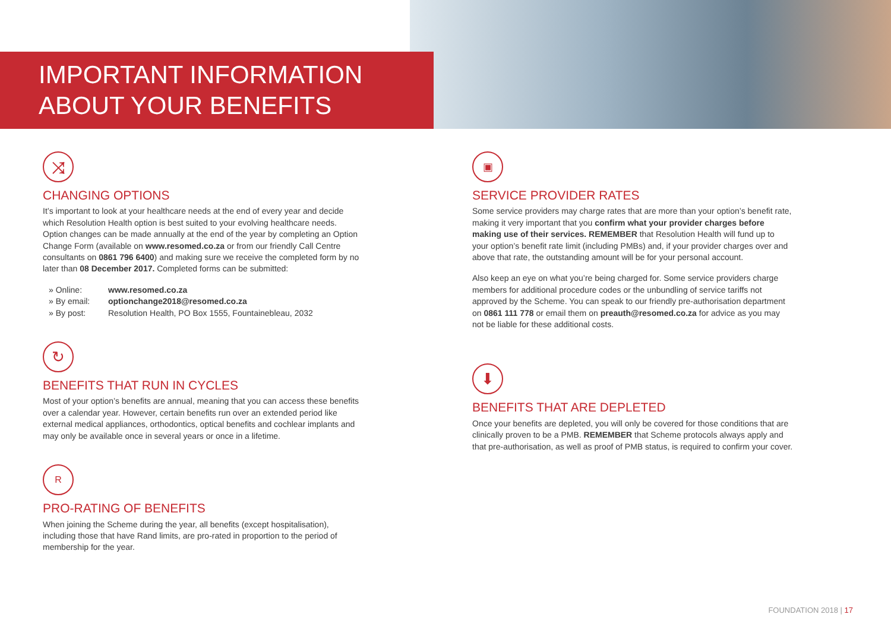IMPORTANT INFORMATION
ABOUT YOUR BENEFITS
⤨
CHANGING OPTIONS
It’s important to look at your healthcare needs at the end of every year and decide which Resolution Health option is best suited to your evolving healthcare needs. Option changes can be made annually at the end of the year by completing an Option Change Form (available on www.resomed.co.za or from our friendly Call Centre consultants on 0861 796 6400) and making sure we receive the completed form by no later than 08 December 2017. Completed forms can be submitted:
» Online: www.resomed.co.za
» By email: optionchange2018@resomed.co.za
» By post: Resolution Health, PO Box 1555, Fountainebleau, 2032
↻
BENEFITS THAT RUN IN CYCLES
Most of your option’s benefits are annual, meaning that you can access these benefits over a calendar year. However, certain benefits run over an extended period like external medical appliances, orthodontics, optical benefits and cochlear implants and may only be available once in several years or once in a lifetime.
R
PRO-RATING OF BENEFITS
When joining the Scheme during the year, all benefits (except hospitalisation), including those that have Rand limits, are pro-rated in proportion to the period of membership for the year.
▣
SERVICE PROVIDER RATES
Some service providers may charge rates that are more than your option’s benefit rate, making it very important that you confirm what your provider charges before making use of their services. REMEMBER that Resolution Health will fund up to your option’s benefit rate limit (including PMBs) and, if your provider charges over and above that rate, the outstanding amount will be for your personal account.
Also keep an eye on what you’re being charged for. Some service providers charge members for additional procedure codes or the unbundling of service tariffs not approved by the Scheme. You can speak to our friendly pre-authorisation department on 0861 111 778 or email them on preauth@resomed.co.za for advice as you may not be liable for these additional costs.
⬇
BENEFITS THAT ARE DEPLETED
Once your benefits are depleted, you will only be covered for those conditions that are clinically proven to be a PMB. REMEMBER that Scheme protocols always apply and that pre-authorisation, as well as proof of PMB status, is required to confirm your cover.
FOUNDATION 2018 | 17